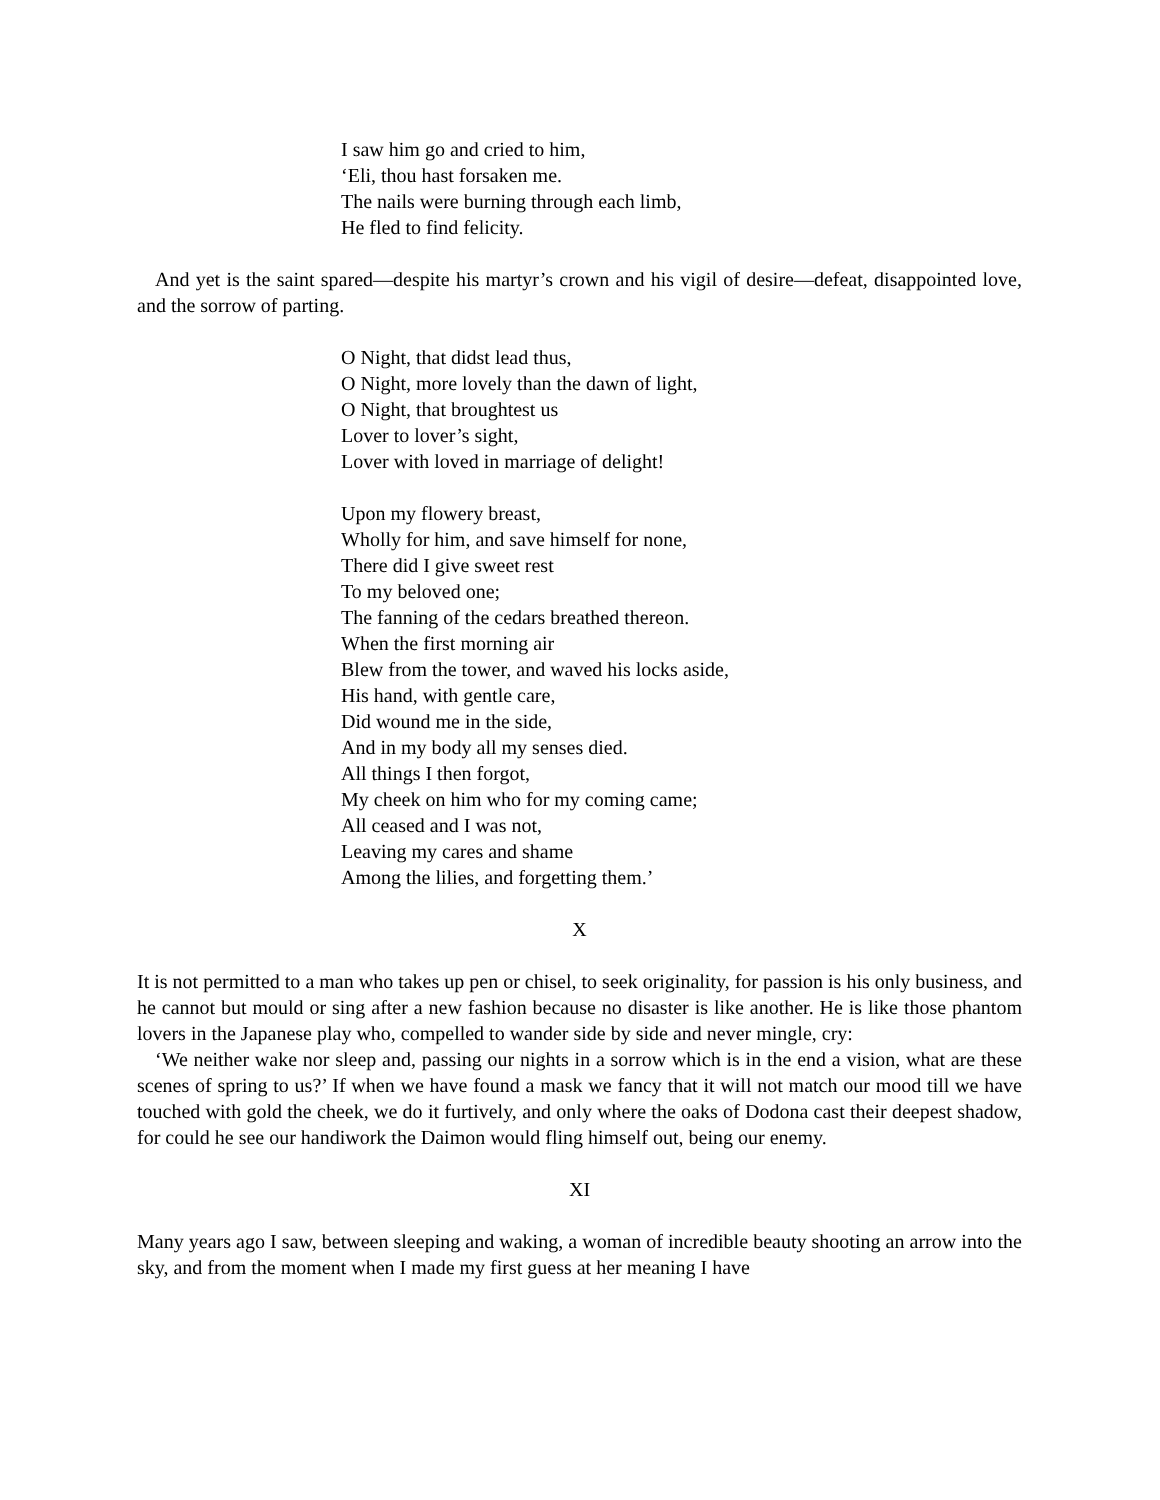I saw him go and cried to him,
‘Eli, thou hast forsaken me.
The nails were burning through each limb,
He fled to find felicity.
And yet is the saint spared—despite his martyr’s crown and his vigil of desire—defeat, disappointed love, and the sorrow of parting.
O Night, that didst lead thus,
O Night, more lovely than the dawn of light,
O Night, that broughtest us
Lover to lover’s sight,
Lover with loved in marriage of delight!
Upon my flowery breast,
Wholly for him, and save himself for none,
There did I give sweet rest
To my beloved one;
The fanning of the cedars breathed thereon.
When the first morning air
Blew from the tower, and waved his locks aside,
His hand, with gentle care,
Did wound me in the side,
And in my body all my senses died.
All things I then forgot,
My cheek on him who for my coming came;
All ceased and I was not,
Leaving my cares and shame
Among the lilies, and forgetting them.’
X
It is not permitted to a man who takes up pen or chisel, to seek originality, for passion is his only business, and he cannot but mould or sing after a new fashion because no disaster is like another. He is like those phantom lovers in the Japanese play who, compelled to wander side by side and never mingle, cry:
‘We neither wake nor sleep and, passing our nights in a sorrow which is in the end a vision, what are these scenes of spring to us?’ If when we have found a mask we fancy that it will not match our mood till we have touched with gold the cheek, we do it furtively, and only where the oaks of Dodona cast their deepest shadow, for could he see our handiwork the Daimon would fling himself out, being our enemy.
XI
Many years ago I saw, between sleeping and waking, a woman of incredible beauty shooting an arrow into the sky, and from the moment when I made my first guess at her meaning I have